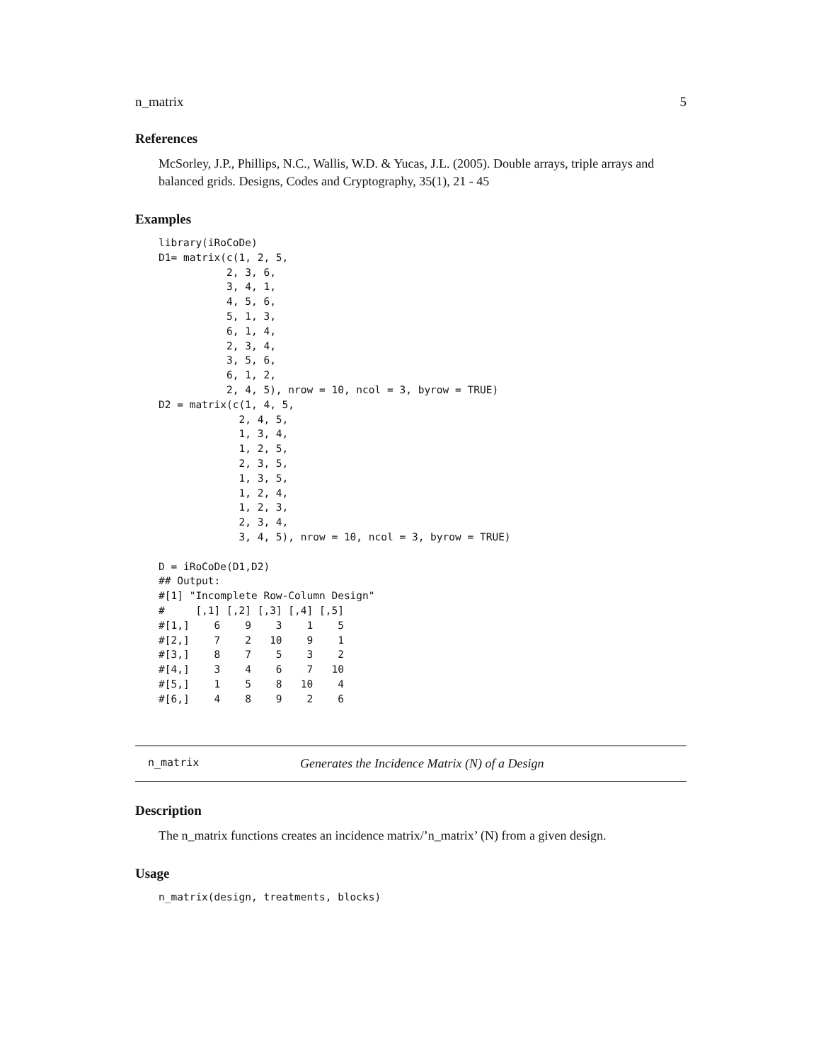n_matrix 5
References
McSorley, J.P., Phillips, N.C., Wallis, W.D. & Yucas, J.L. (2005). Double arrays, triple arrays and balanced grids. Designs, Codes and Cryptography, 35(1), 21 - 45
Examples
library(iRoCoDe)
D1= matrix(c(1, 2, 5,
           2, 3, 6,
           3, 4, 1,
           4, 5, 6,
           5, 1, 3,
           6, 1, 4,
           2, 3, 4,
           3, 5, 6,
           6, 1, 2,
           2, 4, 5), nrow = 10, ncol = 3, byrow = TRUE)
D2 = matrix(c(1, 4, 5,
             2, 4, 5,
             1, 3, 4,
             1, 2, 5,
             2, 3, 5,
             1, 3, 5,
             1, 2, 4,
             1, 2, 3,
             2, 3, 4,
             3, 4, 5), nrow = 10, ncol = 3, byrow = TRUE)

D = iRoCoDe(D1,D2)
## Output:
#[1] "Incomplete Row-Column Design"
#     [,1] [,2] [,3] [,4] [,5]
#[1,]    6    9    3    1    5
#[2,]    7    2   10    9    1
#[3,]    8    7    5    3    2
#[4,]    3    4    6    7   10
#[5,]    1    5    8   10    4
#[6,]    4    8    9    2    6
n_matrix Generates the Incidence Matrix (N) of a Design
Description
The n_matrix functions creates an incidence matrix/’n_matrix’ (N) from a given design.
Usage
n_matrix(design, treatments, blocks)